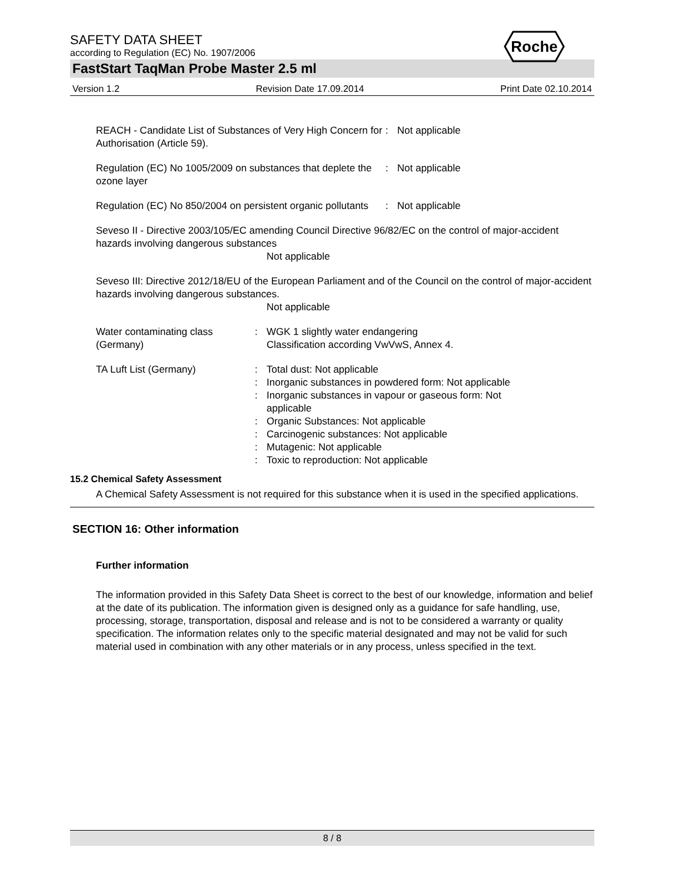Roche
SAFETY DATA SHEET
according to Regulation (EC) No. 1907/2006
FastStart TaqMan Probe Master 2.5 ml
Version 1.2 Revision Date 17.09.2014 Print Date 02.10.2014
REACH - Candidate List of Substances of Very High Concern for Authorisation (Article 59).
: Not applicable
Regulation (EC) No 1005/2009 on substances that deplete the ozone layer
: Not applicable
Regulation (EC) No 850/2004 on persistent organic pollutants
: Not applicable
Seveso II - Directive 2003/105/EC amending Council Directive 96/82/EC on the control of major-accident hazards involving dangerous substances
Not applicable
Seveso III: Directive 2012/18/EU of the European Parliament and of the Council on the control of major-accident hazards involving dangerous substances.
Not applicable
Water contaminating class (Germany)
: WGK 1 slightly water endangering
Classification according VwVwS, Annex 4.
TA Luft List (Germany) :
:
:
:
:
:
:
Total dust: Not applicable
Inorganic substances in powdered form: Not applicable
Inorganic substances in vapour or gaseous form: Not applicable
Organic Substances: Not applicable
Carcinogenic substances: Not applicable
Mutagenic: Not applicable
Toxic to reproduction: Not applicable
15.2 Chemical Safety Assessment
A Chemical Safety Assessment is not required for this substance when it is used in the specified applications.
SECTION 16: Other information
Further information
The information provided in this Safety Data Sheet is correct to the best of our knowledge, information and belief at the date of its publication. The information given is designed only as a guidance for safe handling, use, processing, storage, transportation, disposal and release and is not to be considered a warranty or quality specification. The information relates only to the specific material designated and may not be valid for such material used in combination with any other materials or in any process, unless specified in the text.
8 / 8